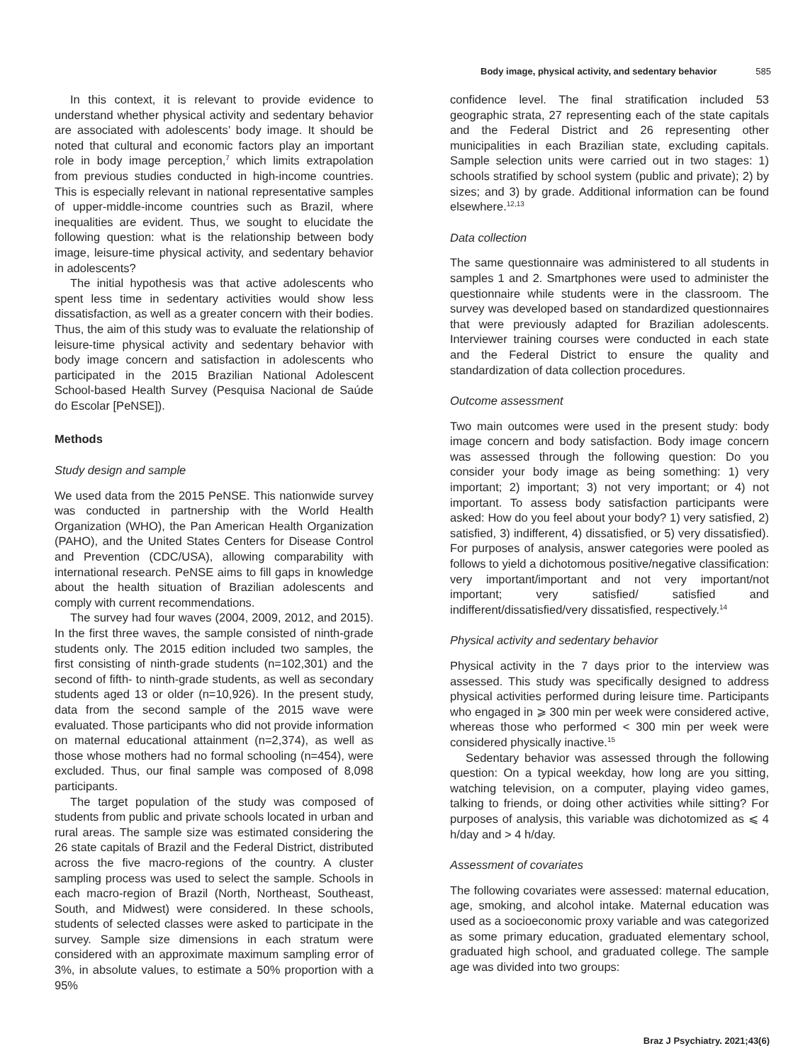Body image, physical activity, and sedentary behavior 585
In this context, it is relevant to provide evidence to understand whether physical activity and sedentary behavior are associated with adolescents’ body image. It should be noted that cultural and economic factors play an important role in body image perception,<sup>7</sup> which limits extrapolation from previous studies conducted in high-income countries. This is especially relevant in national representative samples of upper-middle-income countries such as Brazil, where inequalities are evident. Thus, we sought to elucidate the following question: what is the relationship between body image, leisure-time physical activity, and sedentary behavior in adolescents?
The initial hypothesis was that active adolescents who spent less time in sedentary activities would show less dissatisfaction, as well as a greater concern with their bodies. Thus, the aim of this study was to evaluate the relationship of leisure-time physical activity and sedentary behavior with body image concern and satisfaction in adolescents who participated in the 2015 Brazilian National Adolescent School-based Health Survey (Pesquisa Nacional de Saúde do Escolar [PeNSE]).
Methods
Study design and sample
We used data from the 2015 PeNSE. This nationwide survey was conducted in partnership with the World Health Organization (WHO), the Pan American Health Organization (PAHO), and the United States Centers for Disease Control and Prevention (CDC/USA), allowing comparability with international research. PeNSE aims to fill gaps in knowledge about the health situation of Brazilian adolescents and comply with current recommendations.
The survey had four waves (2004, 2009, 2012, and 2015). In the first three waves, the sample consisted of ninth-grade students only. The 2015 edition included two samples, the first consisting of ninth-grade students (n=102,301) and the second of fifth- to ninth-grade students, as well as secondary students aged 13 or older (n=10,926). In the present study, data from the second sample of the 2015 wave were evaluated. Those participants who did not provide information on maternal educational attainment (n=2,374), as well as those whose mothers had no formal schooling (n=454), were excluded. Thus, our final sample was composed of 8,098 participants.
The target population of the study was composed of students from public and private schools located in urban and rural areas. The sample size was estimated considering the 26 state capitals of Brazil and the Federal District, distributed across the five macro-regions of the country. A cluster sampling process was used to select the sample. Schools in each macro-region of Brazil (North, Northeast, Southeast, South, and Midwest) were considered. In these schools, students of selected classes were asked to participate in the survey. Sample size dimensions in each stratum were considered with an approximate maximum sampling error of 3%, in absolute values, to estimate a 50% proportion with a 95%
confidence level. The final stratification included 53 geographic strata, 27 representing each of the state capitals and the Federal District and 26 representing other municipalities in each Brazilian state, excluding capitals. Sample selection units were carried out in two stages: 1) schools stratified by school system (public and private); 2) by sizes; and 3) by grade. Additional information can be found elsewhere.<sup>12,13</sup>
Data collection
The same questionnaire was administered to all students in samples 1 and 2. Smartphones were used to administer the questionnaire while students were in the classroom. The survey was developed based on standardized questionnaires that were previously adapted for Brazilian adolescents. Interviewer training courses were conducted in each state and the Federal District to ensure the quality and standardization of data collection procedures.
Outcome assessment
Two main outcomes were used in the present study: body image concern and body satisfaction. Body image concern was assessed through the following question: Do you consider your body image as being something: 1) very important; 2) important; 3) not very important; or 4) not important. To assess body satisfaction participants were asked: How do you feel about your body? 1) very satisfied, 2) satisfied, 3) indifferent, 4) dissatisfied, or 5) very dissatisfied). For purposes of analysis, answer categories were pooled as follows to yield a dichotomous positive/negative classification: very important/important and not very important/not important; very satisfied/ satisfied and indifferent/dissatisfied/very dissatisfied, respectively.<sup>14</sup>
Physical activity and sedentary behavior
Physical activity in the 7 days prior to the interview was assessed. This study was specifically designed to address physical activities performed during leisure time. Participants who engaged in ⩾ 300 min per week were considered active, whereas those who performed < 300 min per week were considered physically inactive.<sup>15</sup>
Sedentary behavior was assessed through the following question: On a typical weekday, how long are you sitting, watching television, on a computer, playing video games, talking to friends, or doing other activities while sitting? For purposes of analysis, this variable was dichotomized as ⩽ 4 h/day and > 4 h/day.
Assessment of covariates
The following covariates were assessed: maternal education, age, smoking, and alcohol intake. Maternal education was used as a socioeconomic proxy variable and was categorized as some primary education, graduated elementary school, graduated high school, and graduated college. The sample age was divided into two groups:
Braz J Psychiatry. 2021;43(6)